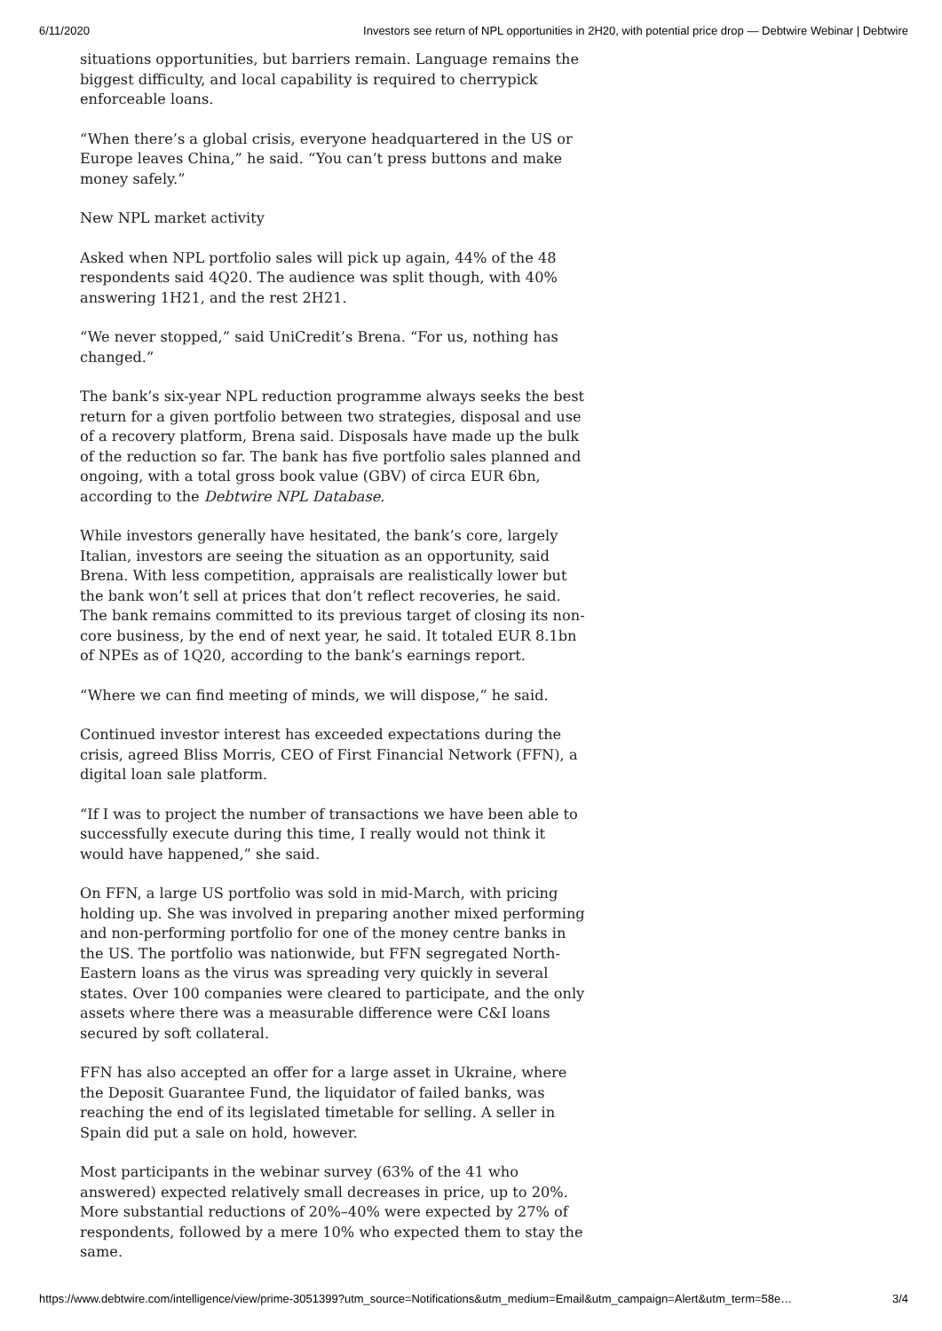6/11/2020 Investors see return of NPL opportunities in 2H20, with potential price drop — Debtwire Webinar | Debtwire
situations opportunities, but barriers remain. Language remains the biggest difficulty, and local capability is required to cherrypick enforceable loans.
“When there’s a global crisis, everyone headquartered in the US or Europe leaves China,” he said. “You can’t press buttons and make money safely.”
New NPL market activity
Asked when NPL portfolio sales will pick up again, 44% of the 48 respondents said 4Q20. The audience was split though, with 40% answering 1H21, and the rest 2H21.
“We never stopped,” said UniCredit’s Brena. “For us, nothing has changed.”
The bank’s six-year NPL reduction programme always seeks the best return for a given portfolio between two strategies, disposal and use of a recovery platform, Brena said. Disposals have made up the bulk of the reduction so far. The bank has five portfolio sales planned and ongoing, with a total gross book value (GBV) of circa EUR 6bn, according to the Debtwire NPL Database.
While investors generally have hesitated, the bank’s core, largely Italian, investors are seeing the situation as an opportunity, said Brena. With less competition, appraisals are realistically lower but the bank won’t sell at prices that don’t reflect recoveries, he said. The bank remains committed to its previous target of closing its non-core business, by the end of next year, he said. It totaled EUR 8.1bn of NPEs as of 1Q20, according to the bank’s earnings report.
“Where we can find meeting of minds, we will dispose,” he said.
Continued investor interest has exceeded expectations during the crisis, agreed Bliss Morris, CEO of First Financial Network (FFN), a digital loan sale platform.
“If I was to project the number of transactions we have been able to successfully execute during this time, I really would not think it would have happened,” she said.
On FFN, a large US portfolio was sold in mid-March, with pricing holding up. She was involved in preparing another mixed performing and non-performing portfolio for one of the money centre banks in the US. The portfolio was nationwide, but FFN segregated North-Eastern loans as the virus was spreading very quickly in several states. Over 100 companies were cleared to participate, and the only assets where there was a measurable difference were C&I loans secured by soft collateral.
FFN has also accepted an offer for a large asset in Ukraine, where the Deposit Guarantee Fund, the liquidator of failed banks, was reaching the end of its legislated timetable for selling. A seller in Spain did put a sale on hold, however.
Most participants in the webinar survey (63% of the 41 who answered) expected relatively small decreases in price, up to 20%. More substantial reductions of 20%–40% were expected by 27% of respondents, followed by a mere 10% who expected them to stay the same.
https://www.debtwire.com/intelligence/view/prime-3051399?utm_source=Notifications&utm_medium=Email&utm_campaign=Alert&utm_term=58e… 3/4